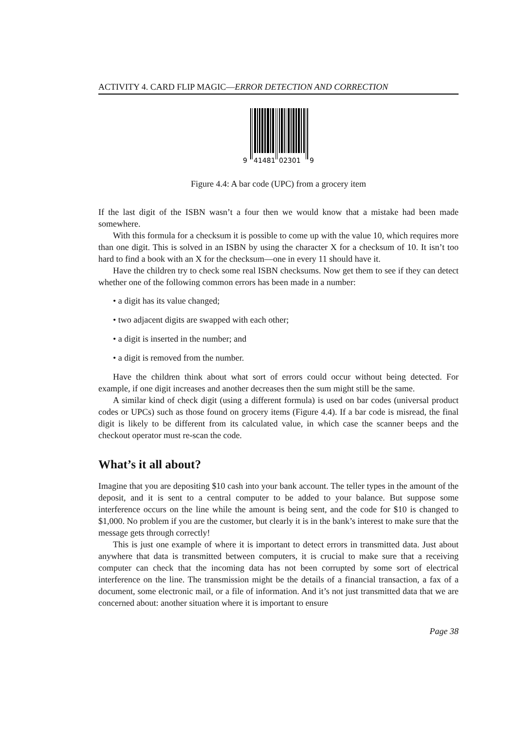ACTIVITY 4. CARD FLIP MAGIC—ERROR DETECTION AND CORRECTION
9
41481
02301
9
Figure 4.4: A bar code (UPC) from a grocery item
If the last digit of the ISBN wasn’t a four then we would know that a mistake had been made somewhere.
With this formula for a checksum it is possible to come up with the value 10, which requires more than one digit. This is solved in an ISBN by using the character X for a checksum of 10. It isn’t too hard to find a book with an X for the checksum—one in every 11 should have it.
Have the children try to check some real ISBN checksums. Now get them to see if they can detect whether one of the following common errors has been made in a number:
• a digit has its value changed;
• two adjacent digits are swapped with each other;
• a digit is inserted in the number; and
• a digit is removed from the number.
Have the children think about what sort of errors could occur without being detected. For example, if one digit increases and another decreases then the sum might still be the same.
A similar kind of check digit (using a different formula) is used on bar codes (universal product codes or UPCs) such as those found on grocery items (Figure 4.4). If a bar code is misread, the final digit is likely to be different from its calculated value, in which case the scanner beeps and the checkout operator must re-scan the code.
What’s it all about?
Imagine that you are depositing $10 cash into your bank account. The teller types in the amount of the deposit, and it is sent to a central computer to be added to your balance. But suppose some interference occurs on the line while the amount is being sent, and the code for $10 is changed to $1,000. No problem if you are the customer, but clearly it is in the bank’s interest to make sure that the message gets through correctly!
This is just one example of where it is important to detect errors in transmitted data. Just about anywhere that data is transmitted between computers, it is crucial to make sure that a receiving computer can check that the incoming data has not been corrupted by some sort of electrical interference on the line. The transmission might be the details of a financial transaction, a fax of a document, some electronic mail, or a file of information. And it’s not just transmitted data that we are concerned about: another situation where it is important to ensure
Page 38